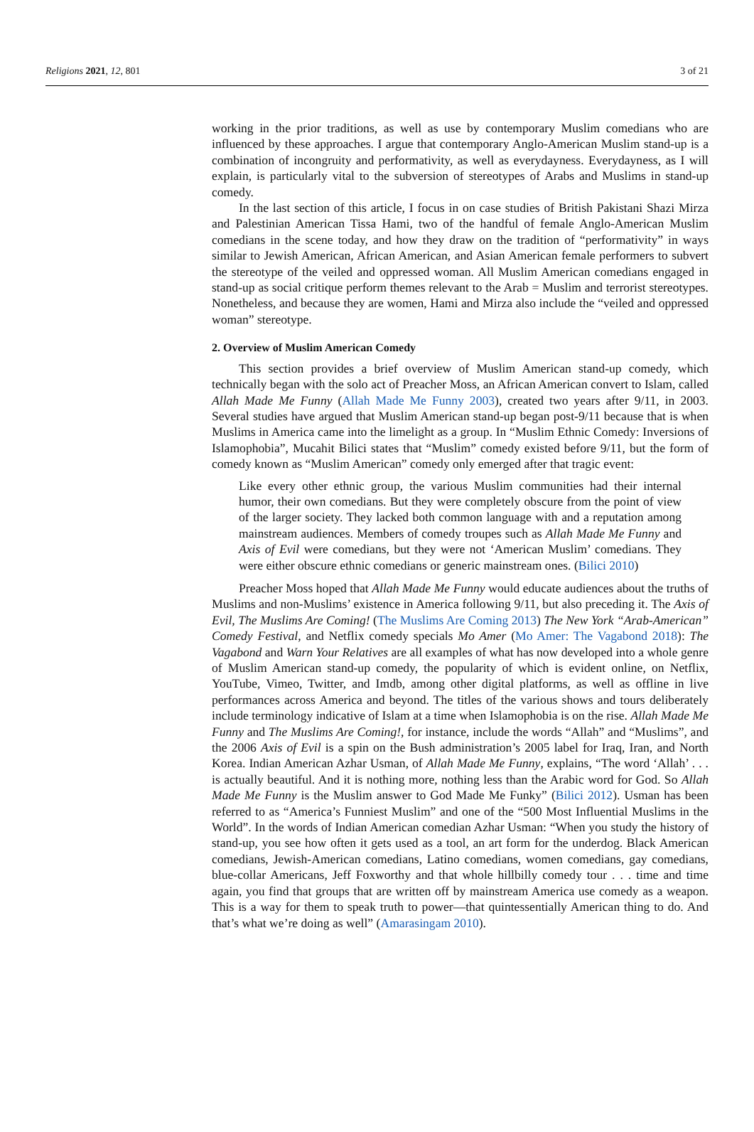Religions 2021, 12, 801 3 of 21
working in the prior traditions, as well as use by contemporary Muslim comedians who are influenced by these approaches. I argue that contemporary Anglo-American Muslim stand-up is a combination of incongruity and performativity, as well as everydayness. Everydayness, as I will explain, is particularly vital to the subversion of stereotypes of Arabs and Muslims in stand-up comedy.
In the last section of this article, I focus in on case studies of British Pakistani Shazi Mirza and Palestinian American Tissa Hami, two of the handful of female Anglo-American Muslim comedians in the scene today, and how they draw on the tradition of “performativity” in ways similar to Jewish American, African American, and Asian American female performers to subvert the stereotype of the veiled and oppressed woman. All Muslim American comedians engaged in stand-up as social critique perform themes relevant to the Arab = Muslim and terrorist stereotypes. Nonetheless, and because they are women, Hami and Mirza also include the “veiled and oppressed woman” stereotype.
2. Overview of Muslim American Comedy
This section provides a brief overview of Muslim American stand-up comedy, which technically began with the solo act of Preacher Moss, an African American convert to Islam, called Allah Made Me Funny (Allah Made Me Funny 2003), created two years after 9/11, in 2003. Several studies have argued that Muslim American stand-up began post-9/11 because that is when Muslims in America came into the limelight as a group. In “Muslim Ethnic Comedy: Inversions of Islamophobia”, Mucahit Bilici states that “Muslim” comedy existed before 9/11, but the form of comedy known as “Muslim American” comedy only emerged after that tragic event:
Like every other ethnic group, the various Muslim communities had their internal humor, their own comedians. But they were completely obscure from the point of view of the larger society. They lacked both common language with and a reputation among mainstream audiences. Members of comedy troupes such as Allah Made Me Funny and Axis of Evil were comedians, but they were not ‘American Muslim’ comedians. They were either obscure ethnic comedians or generic mainstream ones. (Bilici 2010)
Preacher Moss hoped that Allah Made Me Funny would educate audiences about the truths of Muslims and non-Muslims’ existence in America following 9/11, but also preceding it. The Axis of Evil, The Muslims Are Coming! (The Muslims Are Coming 2013) The New York “Arab-American” Comedy Festival, and Netflix comedy specials Mo Amer (Mo Amer: The Vagabond 2018): The Vagabond and Warn Your Relatives are all examples of what has now developed into a whole genre of Muslim American stand-up comedy, the popularity of which is evident online, on Netflix, YouTube, Vimeo, Twitter, and Imdb, among other digital platforms, as well as offline in live performances across America and beyond. The titles of the various shows and tours deliberately include terminology indicative of Islam at a time when Islamophobia is on the rise. Allah Made Me Funny and The Muslims Are Coming!, for instance, include the words “Allah” and “Muslims”, and the 2006 Axis of Evil is a spin on the Bush administration’s 2005 label for Iraq, Iran, and North Korea. Indian American Azhar Usman, of Allah Made Me Funny, explains, “The word ‘Allah’ . . . is actually beautiful. And it is nothing more, nothing less than the Arabic word for God. So Allah Made Me Funny is the Muslim answer to God Made Me Funky” (Bilici 2012). Usman has been referred to as “America’s Funniest Muslim” and one of the “500 Most Influential Muslims in the World”. In the words of Indian American comedian Azhar Usman: “When you study the history of stand-up, you see how often it gets used as a tool, an art form for the underdog. Black American comedians, Jewish-American comedians, Latino comedians, women comedians, gay comedians, blue-collar Americans, Jeff Foxworthy and that whole hillbilly comedy tour . . . time and time again, you find that groups that are written off by mainstream America use comedy as a weapon. This is a way for them to speak truth to power—that quintessentially American thing to do. And that’s what we’re doing as well” (Amarasingam 2010).